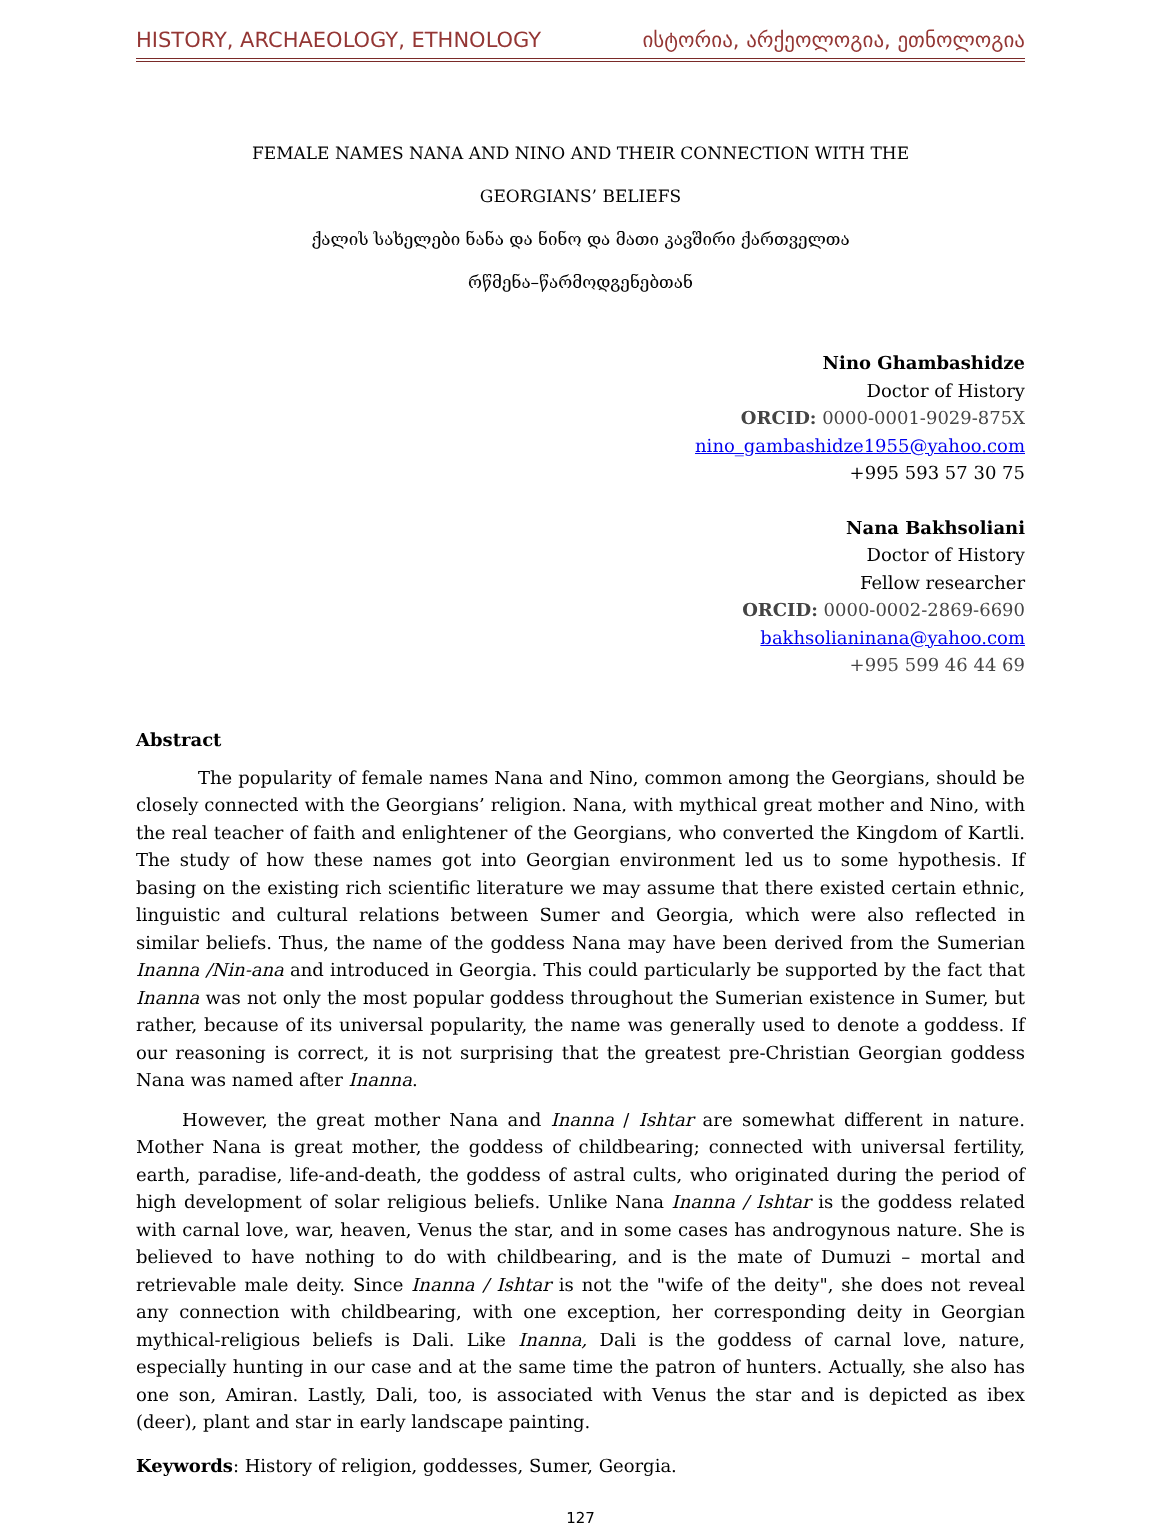HISTORY, ARCHAEOLOGY, ETHNOLOGY ისტორია, არქეოლოგია, ეთნოლოგია
FEMALE NAMES NANA AND NINO AND THEIR CONNECTION WITH THE
GEORGIANS’ BELIEFS
ქალის სახელები ნანა და ნინო და მათი კავშირი ქართველთა
რწმენა–წარმოდგენებთან
Nino Ghambashidze
Doctor of History
ORCID: 0000-0001-9029-875X
nino_gambashidze1955@yahoo.com
+995 593 57 30 75
Nana Bakhsoliani
Doctor of History
Fellow researcher
ORCID: 0000-0002-2869-6690
bakhsolianinana@yahoo.com
+995 599 46 44 69
Abstract
The popularity of female names Nana and Nino, common among the Georgians, should be closely connected with the Georgians’ religion. Nana, with mythical great mother and Nino, with the real teacher of faith and enlightener of the Georgians, who converted the Kingdom of Kartli. The study of how these names got into Georgian environment led us to some hypothesis. If basing on the existing rich scientific literature we may assume that there existed certain ethnic, linguistic and cultural relations between Sumer and Georgia, which were also reflected in similar beliefs. Thus, the name of the goddess Nana may have been derived from the Sumerian Inanna /Nin-ana and introduced in Georgia. This could particularly be supported by the fact that Inanna was not only the most popular goddess throughout the Sumerian existence in Sumer, but rather, because of its universal popularity, the name was generally used to denote a goddess. If our reasoning is correct, it is not surprising that the greatest pre-Christian Georgian goddess Nana was named after Inanna.
However, the great mother Nana and Inanna / Ishtar are somewhat different in nature. Mother Nana is great mother, the goddess of childbearing; connected with universal fertility, earth, paradise, life-and-death, the goddess of astral cults, who originated during the period of high development of solar religious beliefs. Unlike Nana Inanna / Ishtar is the goddess related with carnal love, war, heaven, Venus the star, and in some cases has androgynous nature. She is believed to have nothing to do with childbearing, and is the mate of Dumuzi – mortal and retrievable male deity. Since Inanna / Ishtar is not the "wife of the deity", she does not reveal any connection with childbearing, with one exception, her corresponding deity in Georgian mythical-religious beliefs is Dali. Like Inanna, Dali is the goddess of carnal love, nature, especially hunting in our case and at the same time the patron of hunters. Actually, she also has one son, Amiran. Lastly, Dali, too, is associated with Venus the star and is depicted as ibex (deer), plant and star in early landscape painting.
Keywords: History of religion, goddesses, Sumer, Georgia.
127